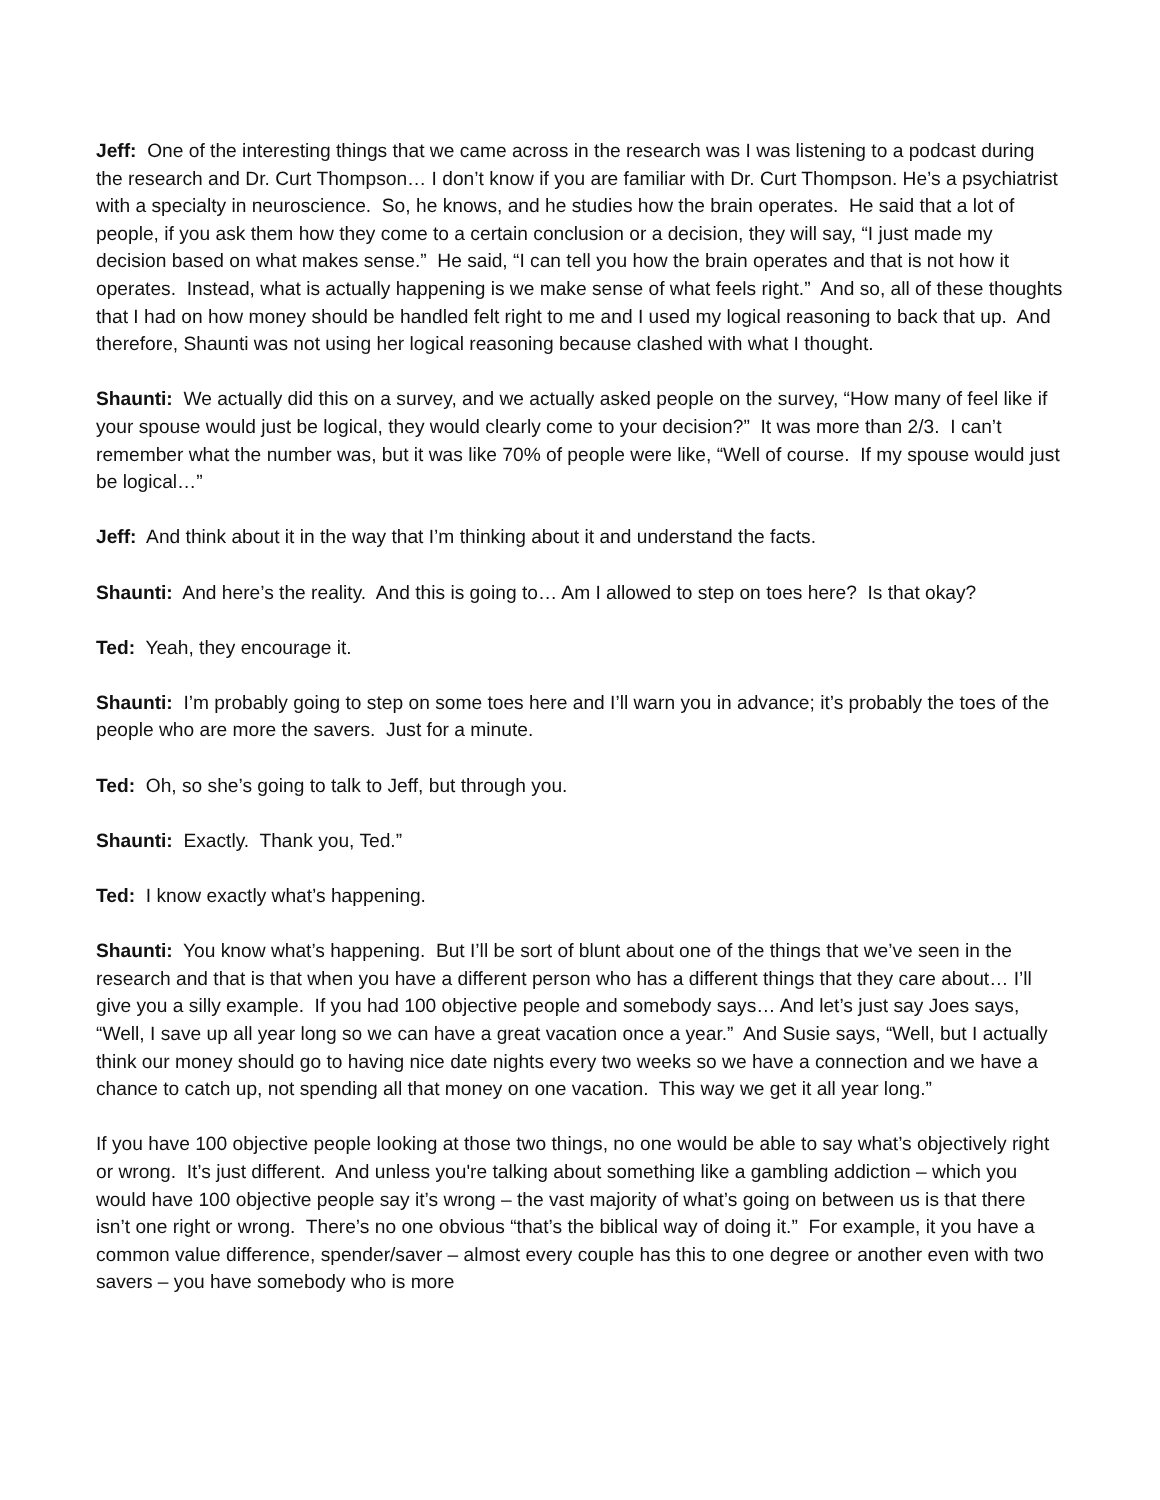Jeff: One of the interesting things that we came across in the research was I was listening to a podcast during the research and Dr. Curt Thompson… I don’t know if you are familiar with Dr. Curt Thompson. He’s a psychiatrist with a specialty in neuroscience. So, he knows, and he studies how the brain operates. He said that a lot of people, if you ask them how they come to a certain conclusion or a decision, they will say, “I just made my decision based on what makes sense.” He said, “I can tell you how the brain operates and that is not how it operates. Instead, what is actually happening is we make sense of what feels right.” And so, all of these thoughts that I had on how money should be handled felt right to me and I used my logical reasoning to back that up. And therefore, Shaunti was not using her logical reasoning because clashed with what I thought.
Shaunti: We actually did this on a survey, and we actually asked people on the survey, “How many of feel like if your spouse would just be logical, they would clearly come to your decision?” It was more than 2/3. I can’t remember what the number was, but it was like 70% of people were like, “Well of course. If my spouse would just be logical…”
Jeff: And think about it in the way that I’m thinking about it and understand the facts.
Shaunti: And here’s the reality. And this is going to… Am I allowed to step on toes here? Is that okay?
Ted: Yeah, they encourage it.
Shaunti: I’m probably going to step on some toes here and I’ll warn you in advance; it’s probably the toes of the people who are more the savers. Just for a minute.
Ted: Oh, so she’s going to talk to Jeff, but through you.
Shaunti: Exactly. Thank you, Ted.”
Ted: I know exactly what’s happening.
Shaunti: You know what’s happening. But I’ll be sort of blunt about one of the things that we’ve seen in the research and that is that when you have a different person who has a different things that they care about… I’ll give you a silly example. If you had 100 objective people and somebody says… And let’s just say Joes says, “Well, I save up all year long so we can have a great vacation once a year.” And Susie says, “Well, but I actually think our money should go to having nice date nights every two weeks so we have a connection and we have a chance to catch up, not spending all that money on one vacation. This way we get it all year long.”
If you have 100 objective people looking at those two things, no one would be able to say what’s objectively right or wrong. It’s just different. And unless you're talking about something like a gambling addiction – which you would have 100 objective people say it’s wrong – the vast majority of what’s going on between us is that there isn’t one right or wrong. There’s no one obvious “that’s the biblical way of doing it.” For example, it you have a common value difference, spender/saver – almost every couple has this to one degree or another even with two savers – you have somebody who is more